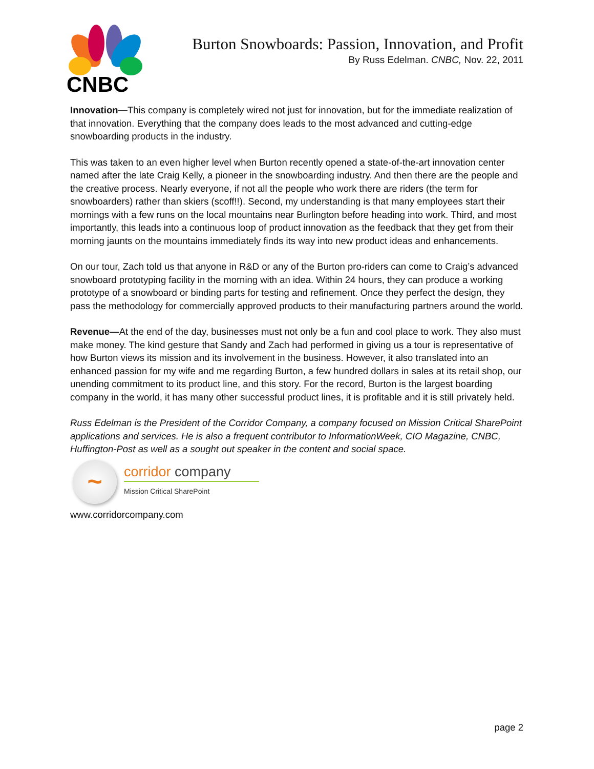CNBC
Burton Snowboards: Passion, Innovation, and Profit
By Russ Edelman. CNBC, Nov. 22, 2011
Innovation—This company is completely wired not just for innovation, but for the immediate realization of that innovation. Everything that the company does leads to the most advanced and cutting-edge snowboarding products in the industry.
This was taken to an even higher level when Burton recently opened a state-of-the-art innovation center named after the late Craig Kelly, a pioneer in the snowboarding industry. And then there are the people and the creative process. Nearly everyone, if not all the people who work there are riders (the term for snowboarders) rather than skiers (scoff!!). Second, my understanding is that many employees start their mornings with a few runs on the local mountains near Burlington before heading into work. Third, and most importantly, this leads into a continuous loop of product innovation as the feedback that they get from their morning jaunts on the mountains immediately finds its way into new product ideas and enhancements.
On our tour, Zach told us that anyone in R&D or any of the Burton pro-riders can come to Craig’s advanced snowboard prototyping facility in the morning with an idea. Within 24 hours, they can produce a working prototype of a snowboard or binding parts for testing and refinement. Once they perfect the design, they pass the methodology for commercially approved products to their manufacturing partners around the world.
Revenue—At the end of the day, businesses must not only be a fun and cool place to work. They also must make money. The kind gesture that Sandy and Zach had performed in giving us a tour is representative of how Burton views its mission and its involvement in the business. However, it also translated into an enhanced passion for my wife and me regarding Burton, a few hundred dollars in sales at its retail shop, our unending commitment to its product line, and this story. For the record, Burton is the largest boarding company in the world, it has many other successful product lines, it is profitable and it is still privately held.
Russ Edelman is the President of the Corridor Company, a company focused on Mission Critical SharePoint applications and services. He is also a frequent contributor to InformationWeek, CIO Magazine, CNBC, Huffington-Post as well as a sought out speaker in the content and social space.
~
corridor company
Mission Critical SharePoint
www.corridorcompany.com
page 2